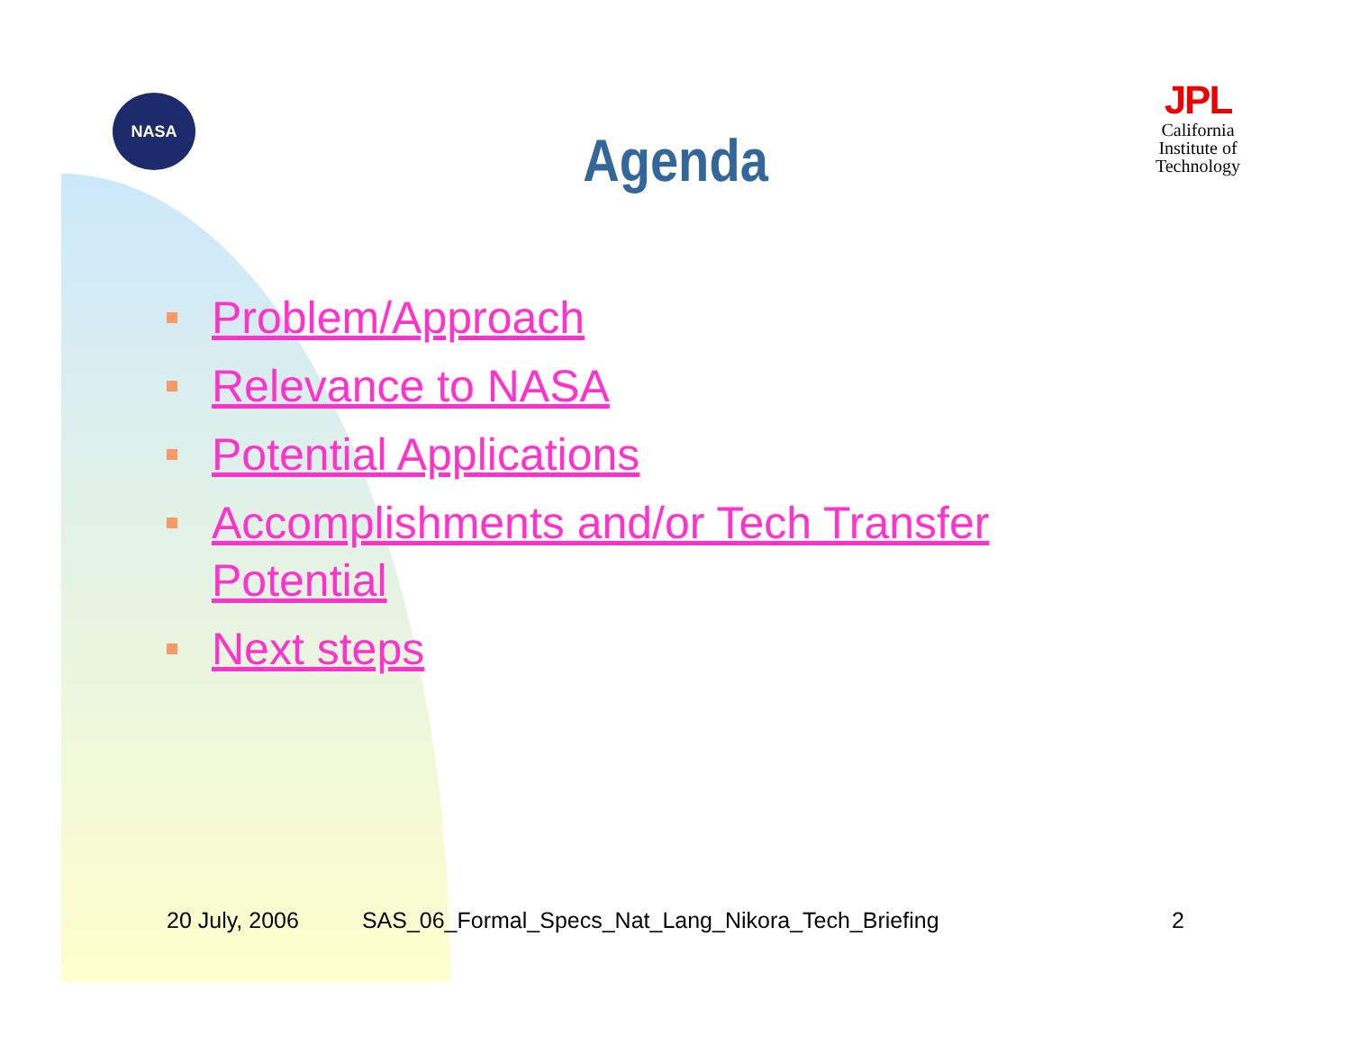NASA
JPL
California Institute of Technology
Agenda
Problem/Approach
Relevance to NASA
Potential Applications
Accomplishments and/or Tech Transfer Potential
Next steps
20 July, 2006 SAS_06_Formal_Specs_Nat_Lang_Nikora_Tech_Briefing 2